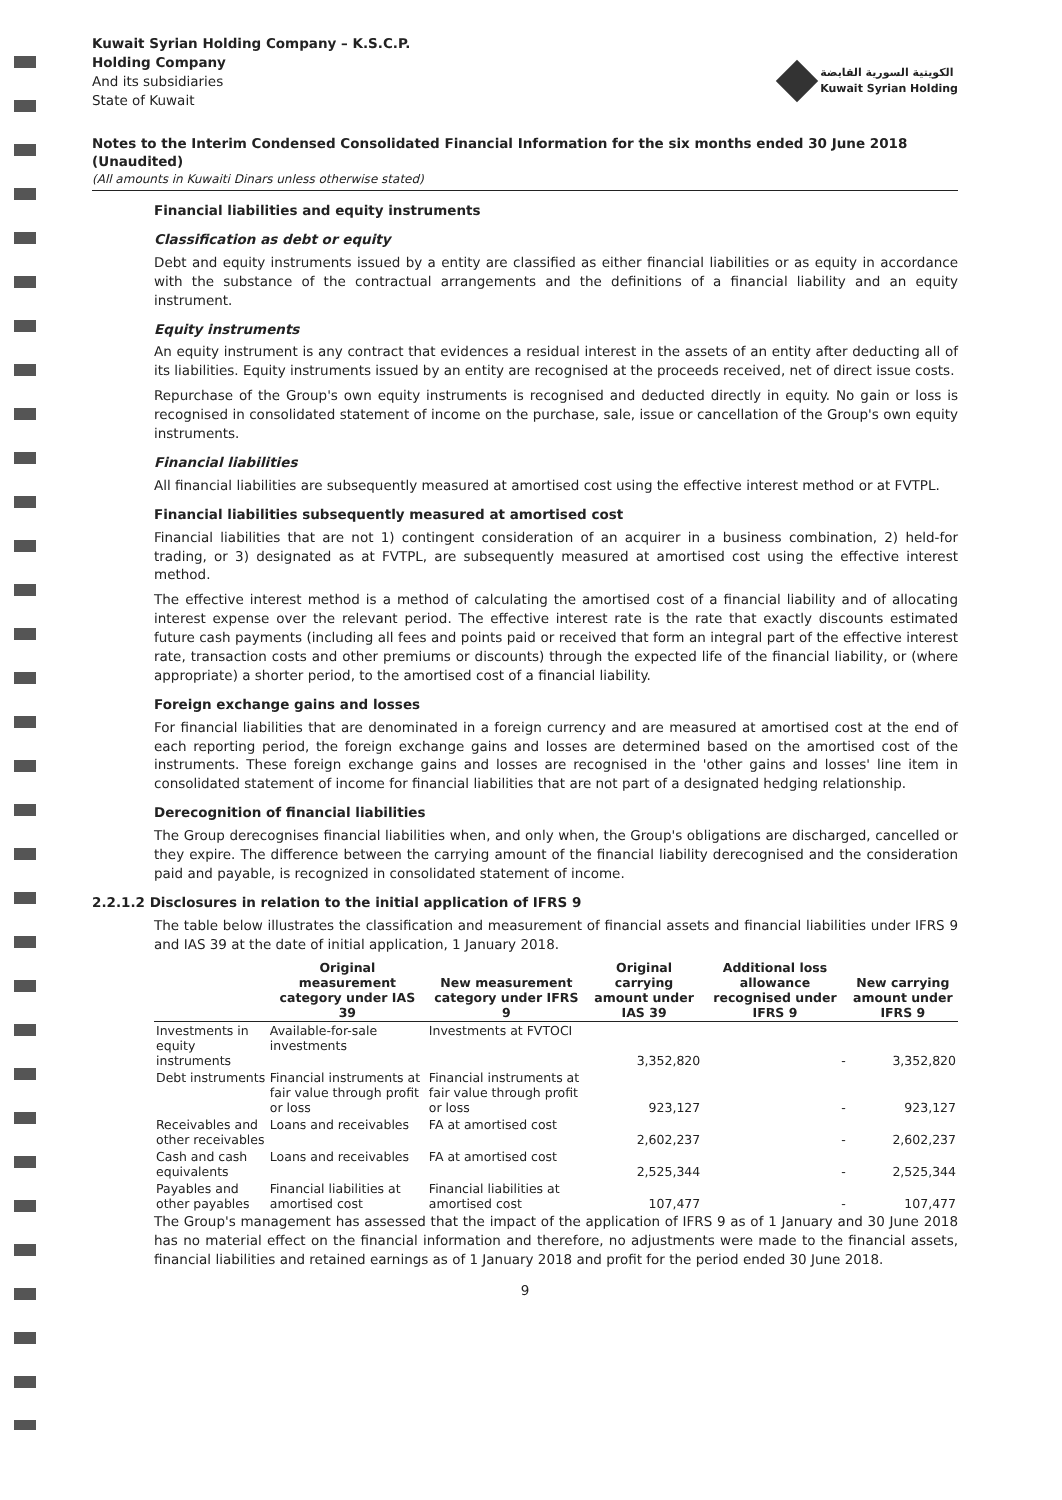Kuwait Syrian Holding Company – K.S.C.P.
Holding Company
And its subsidiaries
State of Kuwait
الكويتية السورية القابضة
Kuwait Syrian Holding
Notes to the Interim Condensed Consolidated Financial Information for the six months ended 30 June 2018 (Unaudited)
(All amounts in Kuwaiti Dinars unless otherwise stated)
Financial liabilities and equity instruments
Classification as debt or equity
Debt and equity instruments issued by a entity are classified as either financial liabilities or as equity in accordance with the substance of the contractual arrangements and the definitions of a financial liability and an equity instrument.
Equity instruments
An equity instrument is any contract that evidences a residual interest in the assets of an entity after deducting all of its liabilities. Equity instruments issued by an entity are recognised at the proceeds received, net of direct issue costs.
Repurchase of the Group's own equity instruments is recognised and deducted directly in equity. No gain or loss is recognised in consolidated statement of income on the purchase, sale, issue or cancellation of the Group's own equity instruments.
Financial liabilities
All financial liabilities are subsequently measured at amortised cost using the effective interest method or at FVTPL.
Financial liabilities subsequently measured at amortised cost
Financial liabilities that are not 1) contingent consideration of an acquirer in a business combination, 2) held-for trading, or 3) designated as at FVTPL, are subsequently measured at amortised cost using the effective interest method.
The effective interest method is a method of calculating the amortised cost of a financial liability and of allocating interest expense over the relevant period. The effective interest rate is the rate that exactly discounts estimated future cash payments (including all fees and points paid or received that form an integral part of the effective interest rate, transaction costs and other premiums or discounts) through the expected life of the financial liability, or (where appropriate) a shorter period, to the amortised cost of a financial liability.
Foreign exchange gains and losses
For financial liabilities that are denominated in a foreign currency and are measured at amortised cost at the end of each reporting period, the foreign exchange gains and losses are determined based on the amortised cost of the instruments. These foreign exchange gains and losses are recognised in the 'other gains and losses' line item in consolidated statement of income for financial liabilities that are not part of a designated hedging relationship.
Derecognition of financial liabilities
The Group derecognises financial liabilities when, and only when, the Group's obligations are discharged, cancelled or they expire. The difference between the carrying amount of the financial liability derecognised and the consideration paid and payable, is recognized in consolidated statement of income.
2.2.1.2 Disclosures in relation to the initial application of IFRS 9
The table below illustrates the classification and measurement of financial assets and financial liabilities under IFRS 9 and IAS 39 at the date of initial application, 1 January 2018.
| | Original measurement category under IAS 39 | New measurement category under IFRS 9 | Original carrying amount under IAS 39 | Additional loss allowance recognised under IFRS 9 | New carrying amount under IFRS 9 |
| --- | --- | --- | --- | --- | --- |
| Investments in equity instruments | Available-for-sale investments | Investments at FVTOCI | 3,352,820 | - | 3,352,820 |
| Debt instruments | Financial instruments at fair value through profit or loss | Financial instruments at fair value through profit or loss | 923,127 | - | 923,127 |
| Receivables and other receivables | Loans and receivables | FA at amortised cost | 2,602,237 | - | 2,602,237 |
| Cash and cash equivalents | Loans and receivables | FA at amortised cost | 2,525,344 | - | 2,525,344 |
| Payables and other payables | Financial liabilities at amortised cost | Financial liabilities at amortised cost | 107,477 | - | 107,477 |
The Group's management has assessed that the impact of the application of IFRS 9 as of 1 January and 30 June 2018 has no material effect on the financial information and therefore, no adjustments were made to the financial assets, financial liabilities and retained earnings as of 1 January 2018 and profit for the period ended 30 June 2018.
9